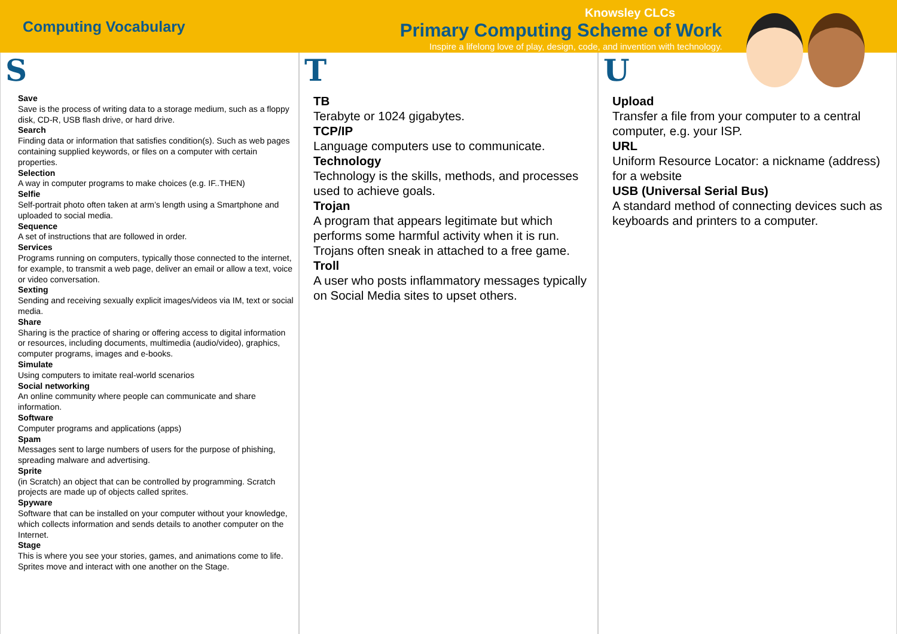Computing Vocabulary
Knowsley CLCs
Primary Computing Scheme of Work
Inspire a lifelong love of play, design, code, and invention with technology.
S
Save
Save is the process of writing data to a storage medium, such as a floppy disk, CD-R, USB flash drive, or hard drive.
Search
Finding data or information that satisfies condition(s). Such as web pages containing supplied keywords, or files on a computer with certain properties.
Selection
A way in computer programs to make choices (e.g. IF..THEN)
Selfie
Self-portrait photo often taken at arm’s length using a Smartphone and uploaded to social media.
Sequence
A set of instructions that are followed in order.
Services
Programs running on computers, typically those connected to the internet, for example, to transmit a web page, deliver an email or allow a text, voice or video conversation.
Sexting
Sending and receiving sexually explicit images/videos via IM, text or social media.
Share
Sharing is the practice of sharing or offering access to digital information or resources, including documents, multimedia (audio/video), graphics, computer programs, images and e-books.
Simulate
Using computers to imitate real-world scenarios
Social networking
An online community where people can communicate and share information.
Software
Computer programs and applications (apps)
Spam
Messages sent to large numbers of users for the purpose of phishing, spreading malware and advertising.
Sprite
(in Scratch) an object that can be controlled by programming. Scratch projects are made up of objects called sprites.
Spyware
Software that can be installed on your computer without your knowledge, which collects information and sends details to another computer on the Internet.
Stage
This is where you see your stories, games, and animations come to life. Sprites move and interact with one another on the Stage.
T
TB
Terabyte or 1024 gigabytes.
TCP/IP
Language computers use to communicate.
Technology
Technology is the skills, methods, and processes used to achieve goals.
Trojan
A program that appears legitimate but which performs some harmful activity when it is run. Trojans often sneak in attached to a free game.
Troll
A user who posts inflammatory messages typically on Social Media sites to upset others.
U
Upload
Transfer a file from your computer to a central computer, e.g. your ISP.
URL
Uniform Resource Locator: a nickname (address) for a website
USB (Universal Serial Bus)
A standard method of connecting devices such as keyboards and printers to a computer.